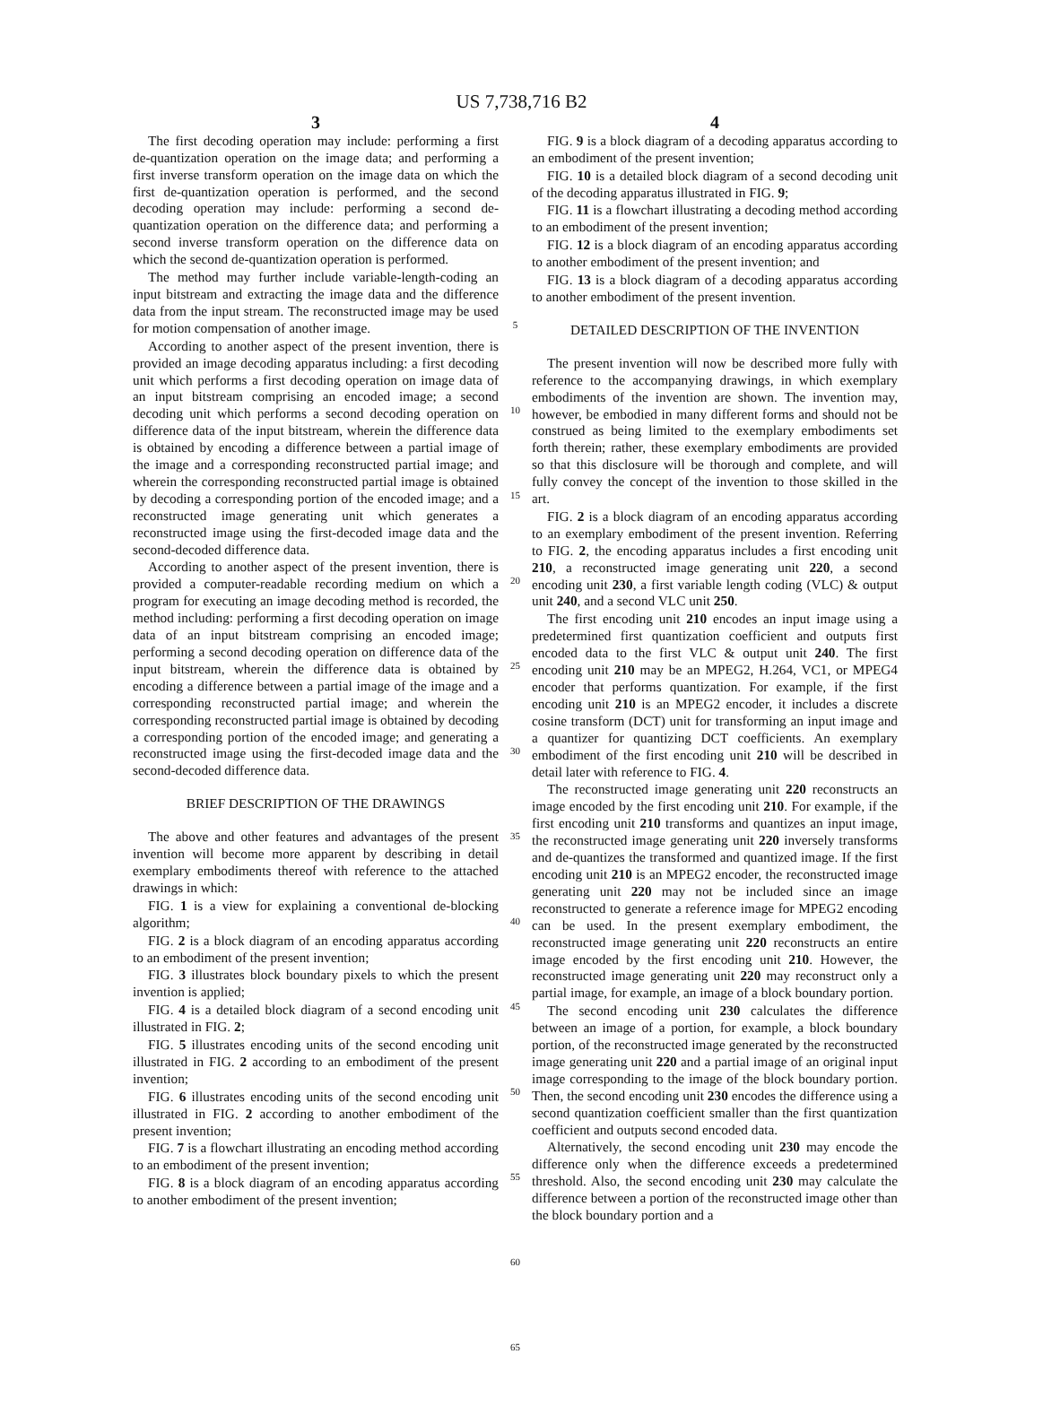US 7,738,716 B2
3
The first decoding operation may include: performing a first de-quantization operation on the image data; and performing a first inverse transform operation on the image data on which the first de-quantization operation is performed, and the second decoding operation may include: performing a second de-quantization operation on the difference data; and performing a second inverse transform operation on the difference data on which the second de-quantization operation is performed.
The method may further include variable-length-coding an input bitstream and extracting the image data and the difference data from the input stream. The reconstructed image may be used for motion compensation of another image.
According to another aspect of the present invention, there is provided an image decoding apparatus including: a first decoding unit which performs a first decoding operation on image data of an input bitstream comprising an encoded image; a second decoding unit which performs a second decoding operation on difference data of the input bitstream, wherein the difference data is obtained by encoding a difference between a partial image of the image and a corresponding reconstructed partial image; and wherein the corresponding reconstructed partial image is obtained by decoding a corresponding portion of the encoded image; and a reconstructed image generating unit which generates a reconstructed image using the first-decoded image data and the second-decoded difference data.
According to another aspect of the present invention, there is provided a computer-readable recording medium on which a program for executing an image decoding method is recorded, the method including: performing a first decoding operation on image data of an input bitstream comprising an encoded image; performing a second decoding operation on difference data of the input bitstream, wherein the difference data is obtained by encoding a difference between a partial image of the image and a corresponding reconstructed partial image; and wherein the corresponding reconstructed partial image is obtained by decoding a corresponding portion of the encoded image; and generating a reconstructed image using the first-decoded image data and the second-decoded difference data.
BRIEF DESCRIPTION OF THE DRAWINGS
The above and other features and advantages of the present invention will become more apparent by describing in detail exemplary embodiments thereof with reference to the attached drawings in which:
FIG. 1 is a view for explaining a conventional de-blocking algorithm;
FIG. 2 is a block diagram of an encoding apparatus according to an embodiment of the present invention;
FIG. 3 illustrates block boundary pixels to which the present invention is applied;
FIG. 4 is a detailed block diagram of a second encoding unit illustrated in FIG. 2;
FIG. 5 illustrates encoding units of the second encoding unit illustrated in FIG. 2 according to an embodiment of the present invention;
FIG. 6 illustrates encoding units of the second encoding unit illustrated in FIG. 2 according to another embodiment of the present invention;
FIG. 7 is a flowchart illustrating an encoding method according to an embodiment of the present invention;
FIG. 8 is a block diagram of an encoding apparatus according to another embodiment of the present invention;
5
10
15
20
25
30
35
40
45
50
55
60
65
4
FIG. 9 is a block diagram of a decoding apparatus according to an embodiment of the present invention;
FIG. 10 is a detailed block diagram of a second decoding unit of the decoding apparatus illustrated in FIG. 9;
FIG. 11 is a flowchart illustrating a decoding method according to an embodiment of the present invention;
FIG. 12 is a block diagram of an encoding apparatus according to another embodiment of the present invention; and
FIG. 13 is a block diagram of a decoding apparatus according to another embodiment of the present invention.
DETAILED DESCRIPTION OF THE INVENTION
The present invention will now be described more fully with reference to the accompanying drawings, in which exemplary embodiments of the invention are shown. The invention may, however, be embodied in many different forms and should not be construed as being limited to the exemplary embodiments set forth therein; rather, these exemplary embodiments are provided so that this disclosure will be thorough and complete, and will fully convey the concept of the invention to those skilled in the art.
FIG. 2 is a block diagram of an encoding apparatus according to an exemplary embodiment of the present invention. Referring to FIG. 2, the encoding apparatus includes a first encoding unit 210, a reconstructed image generating unit 220, a second encoding unit 230, a first variable length coding (VLC) & output unit 240, and a second VLC unit 250.
The first encoding unit 210 encodes an input image using a predetermined first quantization coefficient and outputs first encoded data to the first VLC & output unit 240. The first encoding unit 210 may be an MPEG2, H.264, VC1, or MPEG4 encoder that performs quantization. For example, if the first encoding unit 210 is an MPEG2 encoder, it includes a discrete cosine transform (DCT) unit for transforming an input image and a quantizer for quantizing DCT coefficients. An exemplary embodiment of the first encoding unit 210 will be described in detail later with reference to FIG. 4.
The reconstructed image generating unit 220 reconstructs an image encoded by the first encoding unit 210. For example, if the first encoding unit 210 transforms and quantizes an input image, the reconstructed image generating unit 220 inversely transforms and de-quantizes the transformed and quantized image. If the first encoding unit 210 is an MPEG2 encoder, the reconstructed image generating unit 220 may not be included since an image reconstructed to generate a reference image for MPEG2 encoding can be used. In the present exemplary embodiment, the reconstructed image generating unit 220 reconstructs an entire image encoded by the first encoding unit 210. However, the reconstructed image generating unit 220 may reconstruct only a partial image, for example, an image of a block boundary portion.
The second encoding unit 230 calculates the difference between an image of a portion, for example, a block boundary portion, of the reconstructed image generated by the reconstructed image generating unit 220 and a partial image of an original input image corresponding to the image of the block boundary portion. Then, the second encoding unit 230 encodes the difference using a second quantization coefficient smaller than the first quantization coefficient and outputs second encoded data.
Alternatively, the second encoding unit 230 may encode the difference only when the difference exceeds a predetermined threshold. Also, the second encoding unit 230 may calculate the difference between a portion of the reconstructed image other than the block boundary portion and a